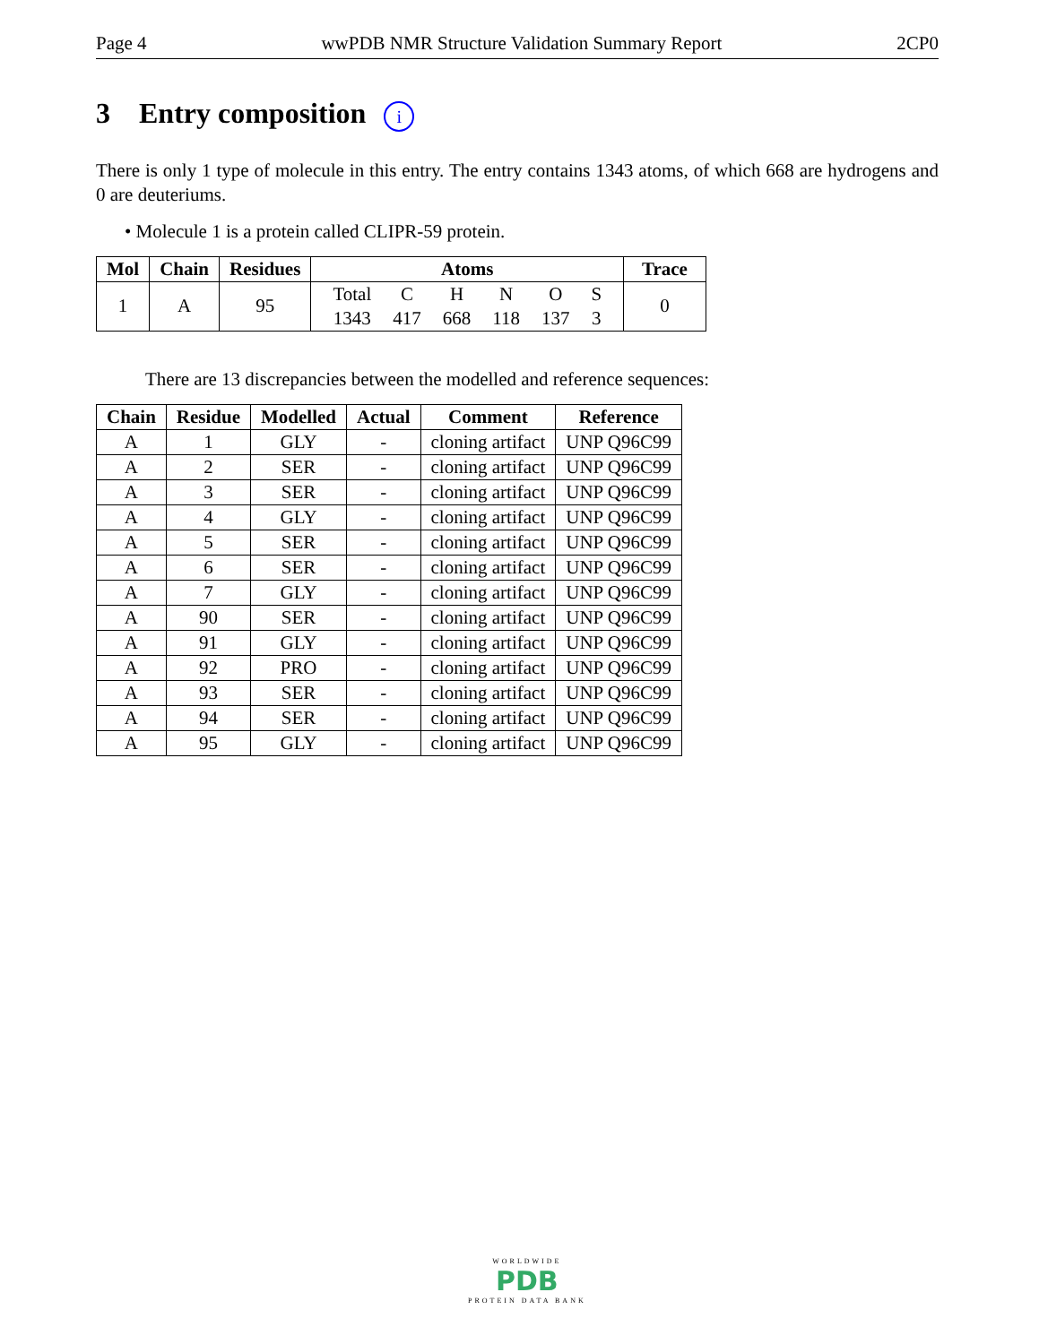Page 4 wwPDB NMR Structure Validation Summary Report 2CP0
3 Entry composition i
There is only 1 type of molecule in this entry. The entry contains 1343 atoms, of which 668 are hydrogens and 0 are deuteriums.
• Molecule 1 is a protein called CLIPR-59 protein.
| Mol | Chain | Residues | Atoms | Trace |
| --- | --- | --- | --- | --- |
| 1 | A | 95 | / Total / C / H / N / O / S / / 1343 / 417 / 668 / 118 / 137 / 3 / | 0 |
There are 13 discrepancies between the modelled and reference sequences:
| Chain | Residue | Modelled | Actual | Comment | Reference |
| --- | --- | --- | --- | --- | --- |
| A | 1 | GLY | - | cloning artifact | UNP Q96C99 |
| A | 2 | SER | - | cloning artifact | UNP Q96C99 |
| A | 3 | SER | - | cloning artifact | UNP Q96C99 |
| A | 4 | GLY | - | cloning artifact | UNP Q96C99 |
| A | 5 | SER | - | cloning artifact | UNP Q96C99 |
| A | 6 | SER | - | cloning artifact | UNP Q96C99 |
| A | 7 | GLY | - | cloning artifact | UNP Q96C99 |
| A | 90 | SER | - | cloning artifact | UNP Q96C99 |
| A | 91 | GLY | - | cloning artifact | UNP Q96C99 |
| A | 92 | PRO | - | cloning artifact | UNP Q96C99 |
| A | 93 | SER | - | cloning artifact | UNP Q96C99 |
| A | 94 | SER | - | cloning artifact | UNP Q96C99 |
| A | 95 | GLY | - | cloning artifact | UNP Q96C99 |
WORLDWIDE
PDB
PROTEIN DATA BANK